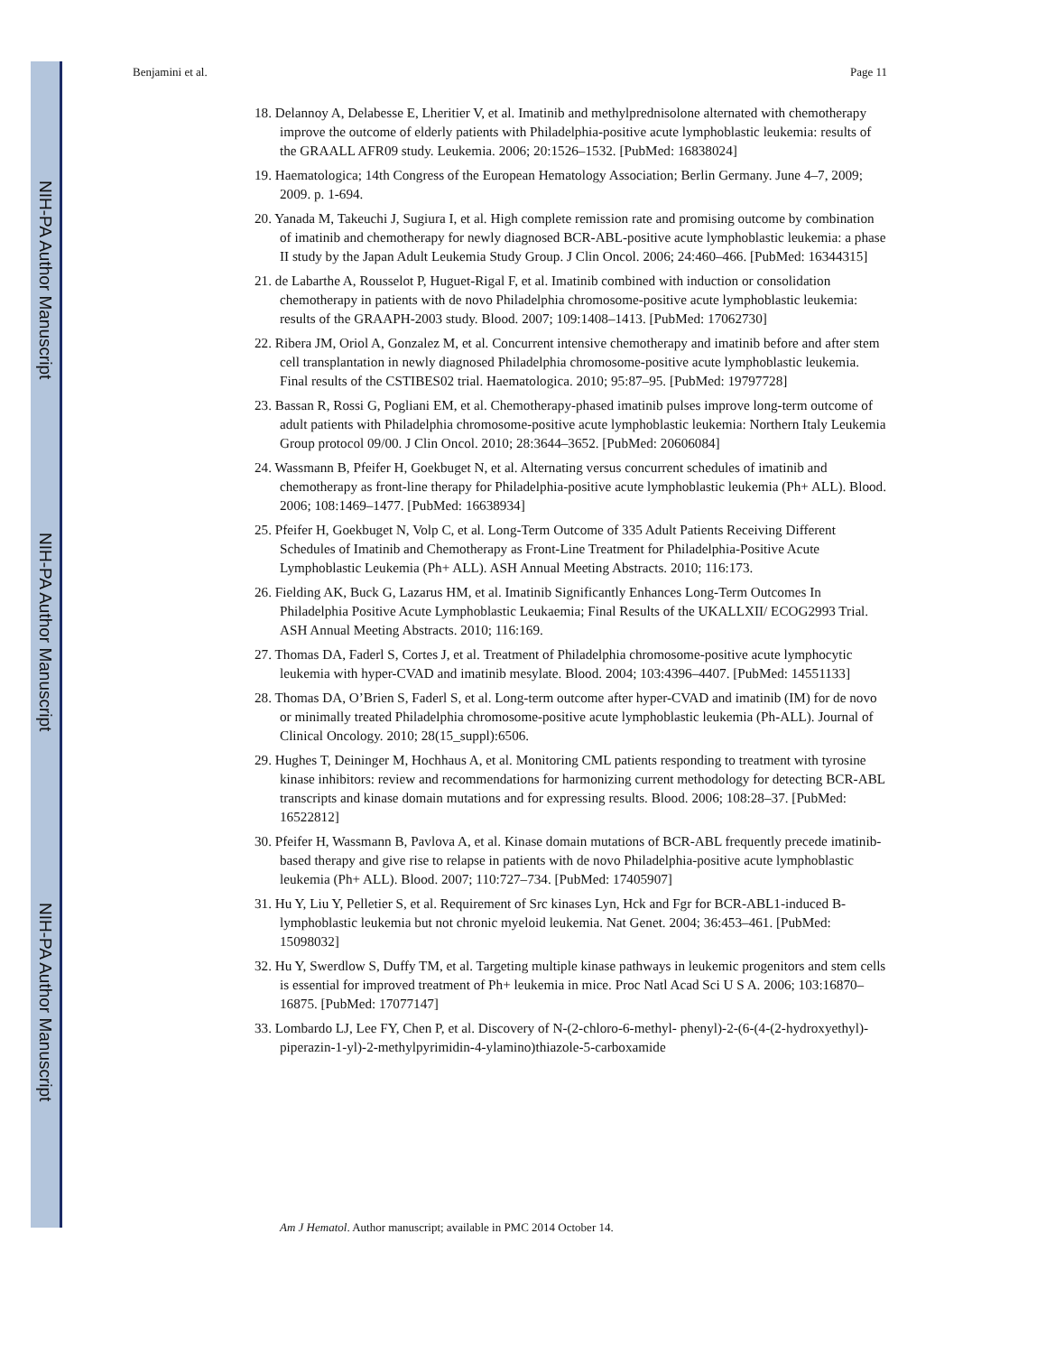NIH-PA Author Manuscript
NIH-PA Author Manuscript
NIH-PA Author Manuscript
Benjamini et al. Page 11
18. Delannoy A, Delabesse E, Lheritier V, et al. Imatinib and methylprednisolone alternated with chemotherapy improve the outcome of elderly patients with Philadelphia-positive acute lymphoblastic leukemia: results of the GRAALL AFR09 study. Leukemia. 2006; 20:1526–1532. [PubMed: 16838024]
19. Haematologica; 14th Congress of the European Hematology Association; Berlin Germany. June 4–7, 2009; 2009. p. 1-694.
20. Yanada M, Takeuchi J, Sugiura I, et al. High complete remission rate and promising outcome by combination of imatinib and chemotherapy for newly diagnosed BCR-ABL-positive acute lymphoblastic leukemia: a phase II study by the Japan Adult Leukemia Study Group. J Clin Oncol. 2006; 24:460–466. [PubMed: 16344315]
21. de Labarthe A, Rousselot P, Huguet-Rigal F, et al. Imatinib combined with induction or consolidation chemotherapy in patients with de novo Philadelphia chromosome-positive acute lymphoblastic leukemia: results of the GRAAPH-2003 study. Blood. 2007; 109:1408–1413. [PubMed: 17062730]
22. Ribera JM, Oriol A, Gonzalez M, et al. Concurrent intensive chemotherapy and imatinib before and after stem cell transplantation in newly diagnosed Philadelphia chromosome-positive acute lymphoblastic leukemia. Final results of the CSTIBES02 trial. Haematologica. 2010; 95:87–95. [PubMed: 19797728]
23. Bassan R, Rossi G, Pogliani EM, et al. Chemotherapy-phased imatinib pulses improve long-term outcome of adult patients with Philadelphia chromosome-positive acute lymphoblastic leukemia: Northern Italy Leukemia Group protocol 09/00. J Clin Oncol. 2010; 28:3644–3652. [PubMed: 20606084]
24. Wassmann B, Pfeifer H, Goekbuget N, et al. Alternating versus concurrent schedules of imatinib and chemotherapy as front-line therapy for Philadelphia-positive acute lymphoblastic leukemia (Ph+ ALL). Blood. 2006; 108:1469–1477. [PubMed: 16638934]
25. Pfeifer H, Goekbuget N, Volp C, et al. Long-Term Outcome of 335 Adult Patients Receiving Different Schedules of Imatinib and Chemotherapy as Front-Line Treatment for Philadelphia-Positive Acute Lymphoblastic Leukemia (Ph+ ALL). ASH Annual Meeting Abstracts. 2010; 116:173.
26. Fielding AK, Buck G, Lazarus HM, et al. Imatinib Significantly Enhances Long-Term Outcomes In Philadelphia Positive Acute Lymphoblastic Leukaemia; Final Results of the UKALLXII/ ECOG2993 Trial. ASH Annual Meeting Abstracts. 2010; 116:169.
27. Thomas DA, Faderl S, Cortes J, et al. Treatment of Philadelphia chromosome-positive acute lymphocytic leukemia with hyper-CVAD and imatinib mesylate. Blood. 2004; 103:4396–4407. [PubMed: 14551133]
28. Thomas DA, O’Brien S, Faderl S, et al. Long-term outcome after hyper-CVAD and imatinib (IM) for de novo or minimally treated Philadelphia chromosome-positive acute lymphoblastic leukemia (Ph-ALL). Journal of Clinical Oncology. 2010; 28(15_suppl):6506.
29. Hughes T, Deininger M, Hochhaus A, et al. Monitoring CML patients responding to treatment with tyrosine kinase inhibitors: review and recommendations for harmonizing current methodology for detecting BCR-ABL transcripts and kinase domain mutations and for expressing results. Blood. 2006; 108:28–37. [PubMed: 16522812]
30. Pfeifer H, Wassmann B, Pavlova A, et al. Kinase domain mutations of BCR-ABL frequently precede imatinib-based therapy and give rise to relapse in patients with de novo Philadelphia-positive acute lymphoblastic leukemia (Ph+ ALL). Blood. 2007; 110:727–734. [PubMed: 17405907]
31. Hu Y, Liu Y, Pelletier S, et al. Requirement of Src kinases Lyn, Hck and Fgr for BCR-ABL1-induced B-lymphoblastic leukemia but not chronic myeloid leukemia. Nat Genet. 2004; 36:453–461. [PubMed: 15098032]
32. Hu Y, Swerdlow S, Duffy TM, et al. Targeting multiple kinase pathways in leukemic progenitors and stem cells is essential for improved treatment of Ph+ leukemia in mice. Proc Natl Acad Sci U S A. 2006; 103:16870–16875. [PubMed: 17077147]
33. Lombardo LJ, Lee FY, Chen P, et al. Discovery of N-(2-chloro-6-methyl- phenyl)-2-(6-(4-(2-hydroxyethyl)- piperazin-1-yl)-2-methylpyrimidin-4-ylamino)thiazole-5-carboxamide
Am J Hematol. Author manuscript; available in PMC 2014 October 14.